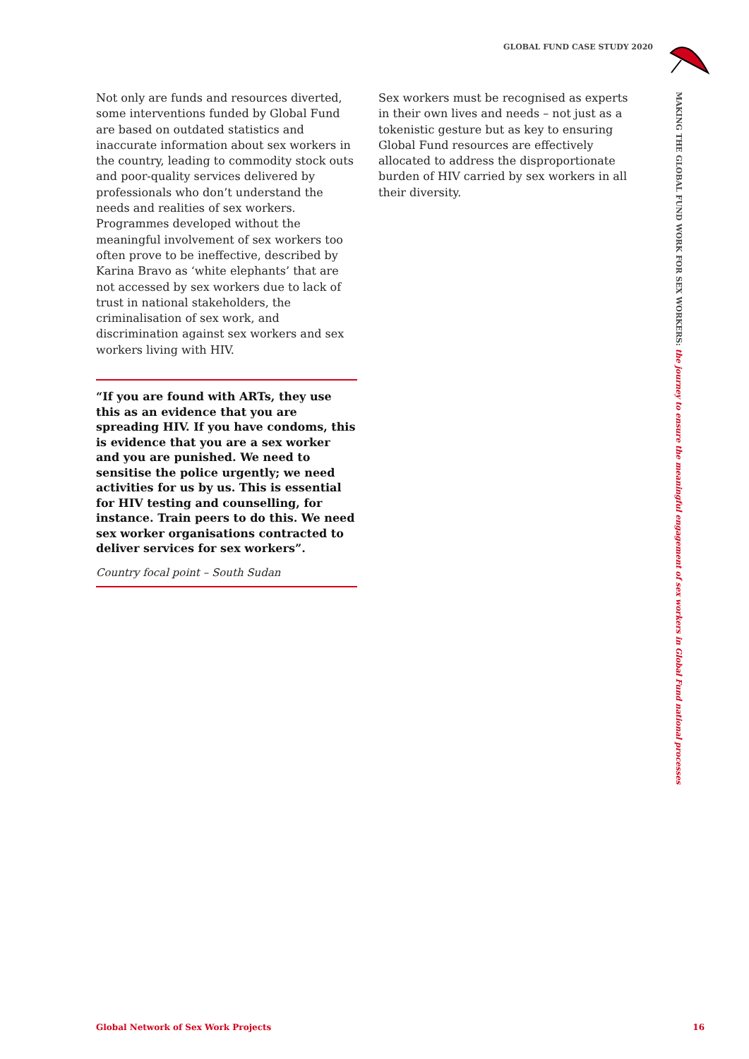GLOBAL FUND CASE STUDY 2020
MAKING THE GLOBAL FUND WORK FOR SEX WORKERS: the journey to ensure the meaningful engagement of sex workers in Global Fund national processes
Not only are funds and resources diverted, some interventions funded by Global Fund are based on outdated statistics and inaccurate information about sex workers in the country, leading to commodity stock outs and poor-quality services delivered by professionals who don’t understand the needs and realities of sex workers. Programmes developed without the meaningful involvement of sex workers too often prove to be ineffective, described by Karina Bravo as ‘white elephants’ that are not accessed by sex workers due to lack of trust in national stakeholders, the criminalisation of sex work, and discrimination against sex workers and sex workers living with HIV.
“If you are found with ARTs, they use this as an evidence that you are spreading HIV. If you have condoms, this is evidence that you are a sex worker and you are punished. We need to sensitise the police urgently; we need activities for us by us. This is essential for HIV testing and counselling, for instance. Train peers to do this. We need sex worker organisations contracted to deliver services for sex workers”.
Country focal point – South Sudan
Sex workers must be recognised as experts in their own lives and needs – not just as a tokenistic gesture but as key to ensuring Global Fund resources are effectively allocated to address the disproportionate burden of HIV carried by sex workers in all their diversity.
Global Network of Sex Work Projects 16